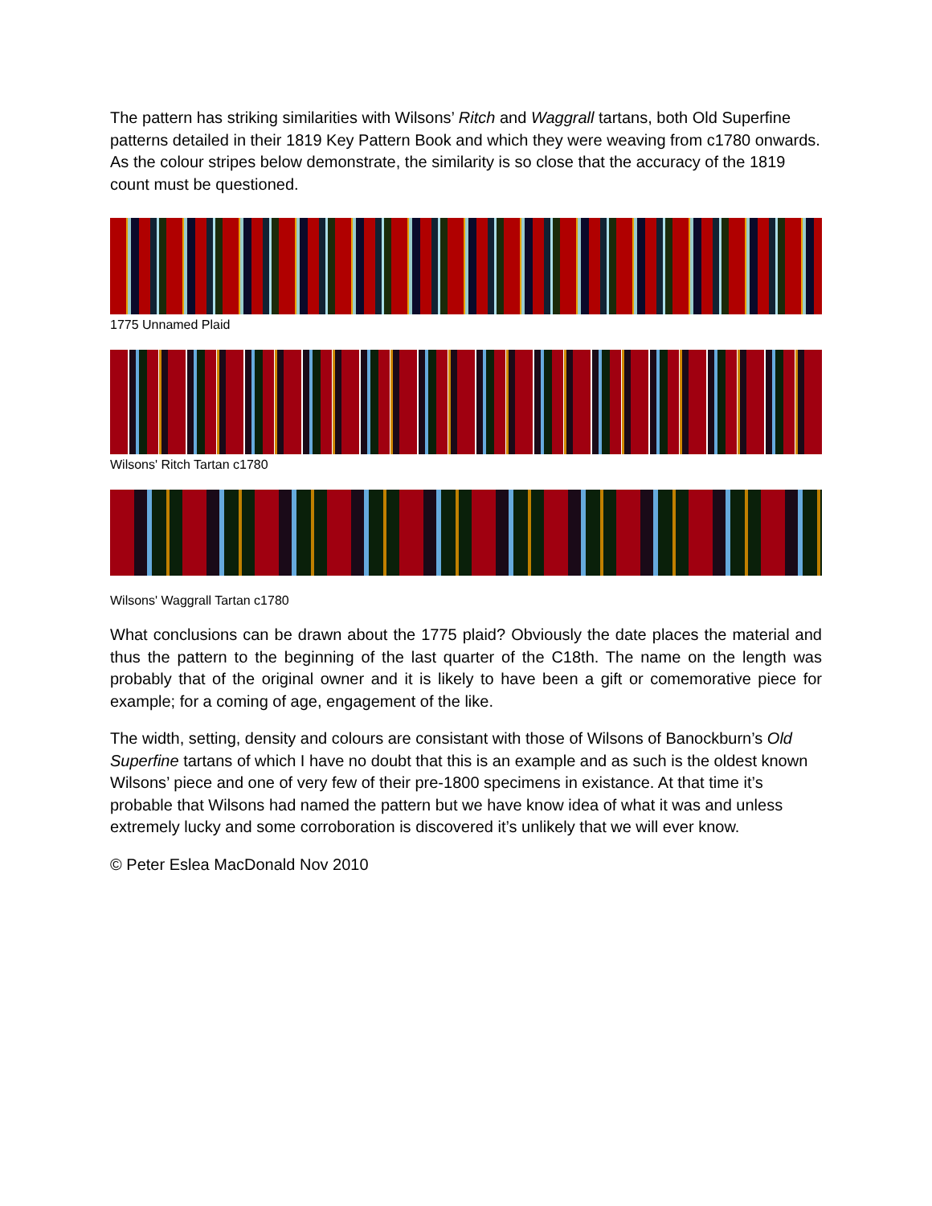The pattern has striking similarities with Wilsons’ Ritch and Waggrall tartans, both Old Superfine patterns detailed in their 1819 Key Pattern Book and which they were weaving from c1780 onwards. As the colour stripes below demonstrate, the similarity is so close that the accuracy of the 1819 count must be questioned.
1775 Unnamed Plaid
Wilsons' Ritch Tartan c1780
Wilsons' Waggrall Tartan c1780
What conclusions can be drawn about the 1775 plaid? Obviously the date places the material and thus the pattern to the beginning of the last quarter of the C18th. The name on the length was probably that of the original owner and it is likely to have been a gift or comemorative piece for example; for a coming of age, engagement of the like.
The width, setting, density and colours are consistant with those of Wilsons of Banockburn’s Old Superfine tartans of which I have no doubt that this is an example and as such is the oldest known Wilsons’ piece and one of very few of their pre-1800 specimens in existance. At that time it’s probable that Wilsons had named the pattern but we have know idea of what it was and unless extremely lucky and some corroboration is discovered it’s unlikely that we will ever know.
© Peter Eslea MacDonald Nov 2010